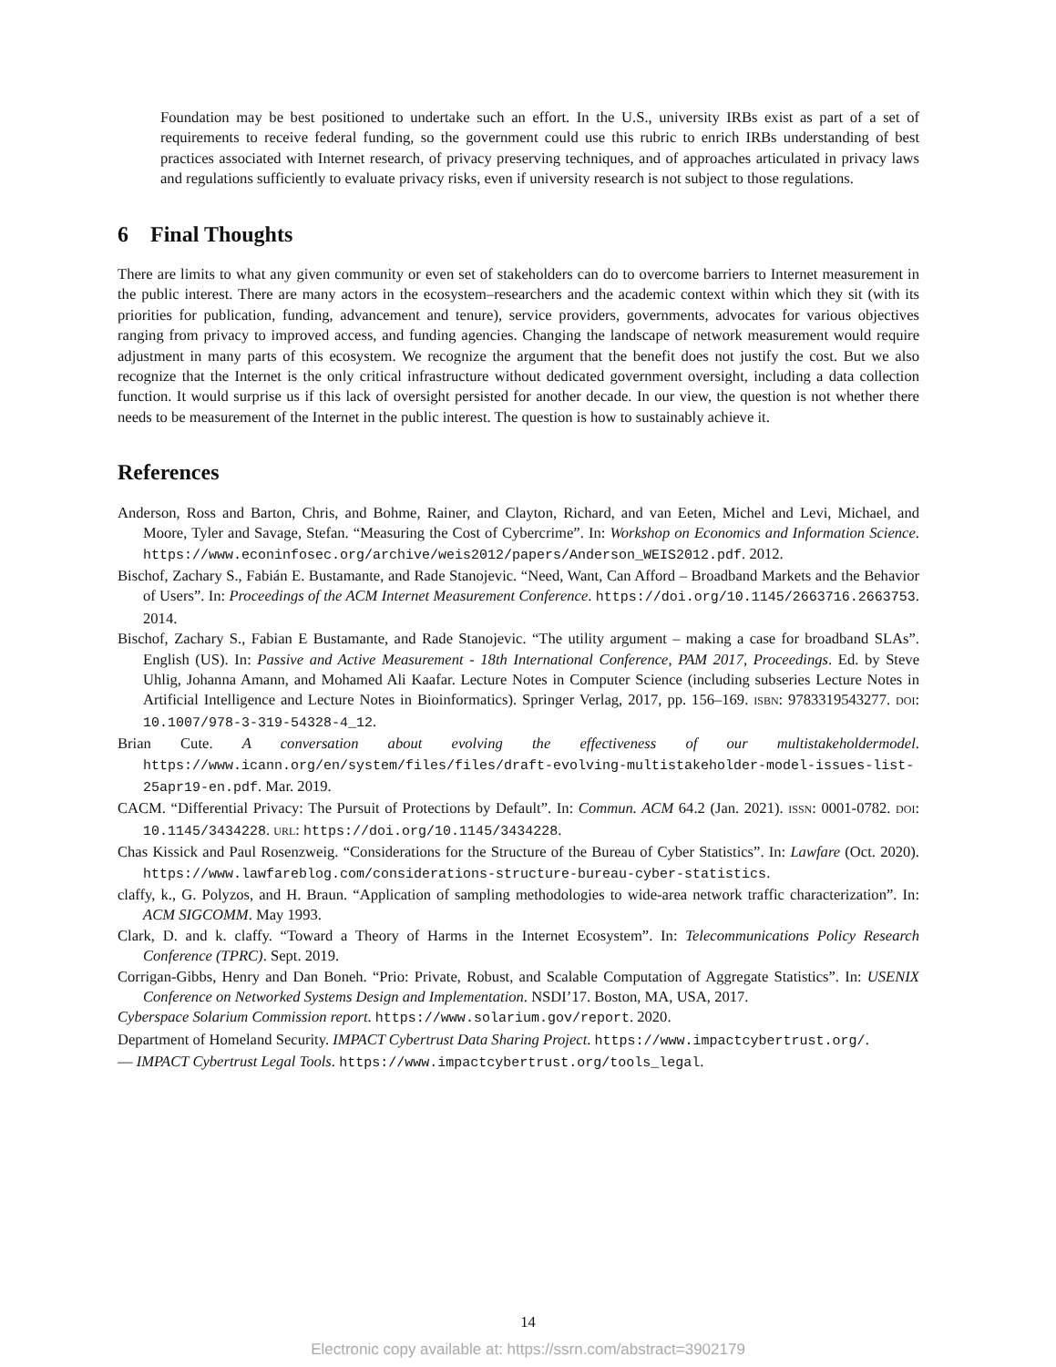Foundation may be best positioned to undertake such an effort. In the U.S., university IRBs exist as part of a set of requirements to receive federal funding, so the government could use this rubric to enrich IRBs understanding of best practices associated with Internet research, of privacy preserving techniques, and of approaches articulated in privacy laws and regulations sufficiently to evaluate privacy risks, even if university research is not subject to those regulations.
6 Final Thoughts
There are limits to what any given community or even set of stakeholders can do to overcome barriers to Internet measurement in the public interest. There are many actors in the ecosystem–researchers and the academic context within which they sit (with its priorities for publication, funding, advancement and tenure), service providers, governments, advocates for various objectives ranging from privacy to improved access, and funding agencies. Changing the landscape of network measurement would require adjustment in many parts of this ecosystem. We recognize the argument that the benefit does not justify the cost. But we also recognize that the Internet is the only critical infrastructure without dedicated government oversight, including a data collection function. It would surprise us if this lack of oversight persisted for another decade. In our view, the question is not whether there needs to be measurement of the Internet in the public interest. The question is how to sustainably achieve it.
References
Anderson, Ross and Barton, Chris, and Bohme, Rainer, and Clayton, Richard, and van Eeten, Michel and Levi, Michael, and Moore, Tyler and Savage, Stefan. “Measuring the Cost of Cybercrime”. In: Workshop on Economics and Information Science. https://www.econinfosec.org/archive/weis2012/papers/Anderson_WEIS2012.pdf. 2012.
Bischof, Zachary S., Fabián E. Bustamante, and Rade Stanojevic. “Need, Want, Can Afford – Broadband Markets and the Behavior of Users”. In: Proceedings of the ACM Internet Measurement Conference. https://doi.org/10.1145/2663716.2663753. 2014.
Bischof, Zachary S., Fabian E Bustamante, and Rade Stanojevic. “The utility argument – making a case for broadband SLAs”. English (US). In: Passive and Active Measurement - 18th International Conference, PAM 2017, Proceedings. Ed. by Steve Uhlig, Johanna Amann, and Mohamed Ali Kaafar. Lecture Notes in Computer Science (including subseries Lecture Notes in Artificial Intelligence and Lecture Notes in Bioinformatics). Springer Verlag, 2017, pp. 156–169. ISBN: 9783319543277. DOI: 10.1007/978-3-319-54328-4_12.
Brian Cute. A conversation about evolving the effectiveness of our multistakeholdermodel. https://www.icann.org/en/system/files/files/draft-evolving-multistakeholder-model-issues-list-25apr19-en.pdf. Mar. 2019.
CACM. “Differential Privacy: The Pursuit of Protections by Default”. In: Commun. ACM 64.2 (Jan. 2021). ISSN: 0001-0782. DOI: 10.1145/3434228. URL: https://doi.org/10.1145/3434228.
Chas Kissick and Paul Rosenzweig. “Considerations for the Structure of the Bureau of Cyber Statistics”. In: Lawfare (Oct. 2020). https://www.lawfareblog.com/considerations-structure-bureau-cyber-statistics.
claffy, k., G. Polyzos, and H. Braun. “Application of sampling methodologies to wide-area network traffic characterization”. In: ACM SIGCOMM. May 1993.
Clark, D. and k. claffy. “Toward a Theory of Harms in the Internet Ecosystem”. In: Telecommunications Policy Research Conference (TPRC). Sept. 2019.
Corrigan-Gibbs, Henry and Dan Boneh. “Prio: Private, Robust, and Scalable Computation of Aggregate Statistics”. In: USENIX Conference on Networked Systems Design and Implementation. NSDI’17. Boston, MA, USA, 2017.
Cyberspace Solarium Commission report. https://www.solarium.gov/report. 2020.
Department of Homeland Security. IMPACT Cybertrust Data Sharing Project. https://www.impactcybertrust.org/.
— IMPACT Cybertrust Legal Tools. https://www.impactcybertrust.org/tools_legal.
14
Electronic copy available at: https://ssrn.com/abstract=3902179